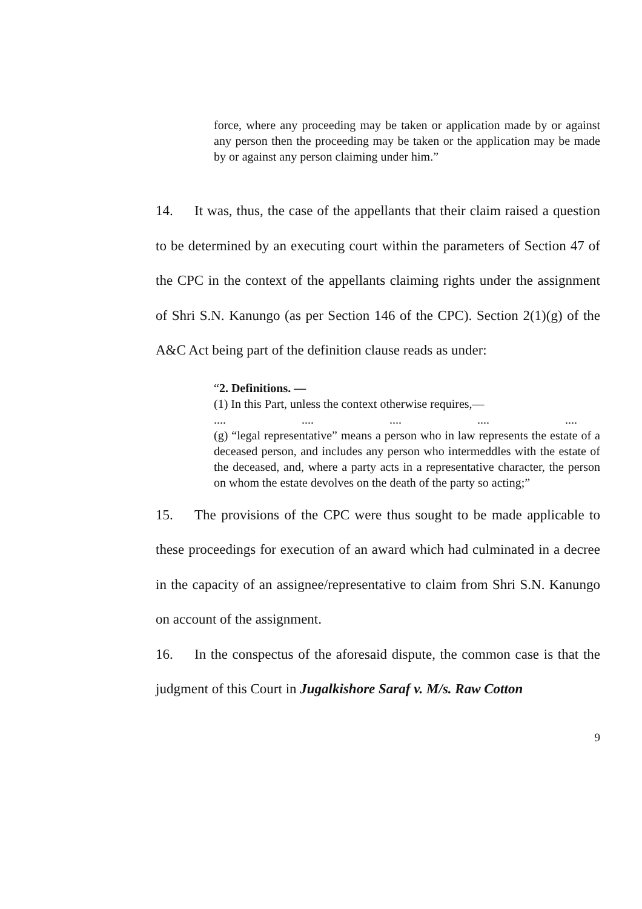force, where any proceeding may be taken or application made by or against any person then the proceeding may be taken or the application may be made by or against any person claiming under him.”
14. It was, thus, the case of the appellants that their claim raised a question to be determined by an executing court within the parameters of Section 47 of the CPC in the context of the appellants claiming rights under the assignment of Shri S.N. Kanungo (as per Section 146 of the CPC). Section 2(1)(g) of the A&C Act being part of the definition clause reads as under:
“2. Definitions. —
(1) In this Part, unless the context otherwise requires,—
.... .... .... .... ....
(g) “legal representative” means a person who in law represents the estate of a deceased person, and includes any person who intermeddles with the estate of the deceased, and, where a party acts in a representative character, the person on whom the estate devolves on the death of the party so acting;”
15. The provisions of the CPC were thus sought to be made applicable to these proceedings for execution of an award which had culminated in a decree in the capacity of an assignee/representative to claim from Shri S.N. Kanungo on account of the assignment.
16. In the conspectus of the aforesaid dispute, the common case is that the judgment of this Court in Jugalkishore Saraf v. M/s. Raw Cotton
9